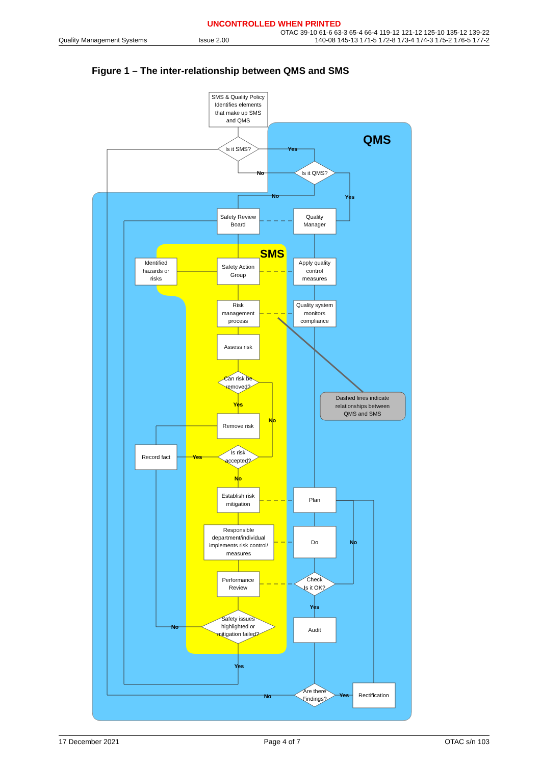UNCONTROLLED WHEN PRINTED
Quality Management Systems Issue 2.00 OTAC 39-10 61-6 63-3 65-4 66-4 119-12 121-12 125-10 135-12 139-22
140-08 145-13 171-5 172-8 173-4 174-3 175-2 176-5 177-2
Figure 1 – The inter-relationship between QMS and SMS
QMS
SMS
SMS & Quality Policy
Identifies elements
that make up SMS
and QMS
Is it SMS?
Is it QMS?
Safety Review
Board
Quality
Manager
Identified
hazards or
risks
Safety Action
Group
Apply quality
control
measures
Risk
management
process
Quality system
monitors
compliance
Assess risk
Can risk be
removed?
Dashed lines indicate
relationships between
QMS and SMS
Remove risk
Record fact
Is risk
accepted?
Establish risk
mitigation
Plan
Responsible
department/individual
implements risk control/
measures
Do
Performance
Review
Check
Is it OK?
Safety issues
highlighted or
mitigation failed?
Audit
Are there
Findings?
Rectification
Yes
No
No
Yes
Yes
No
Yes
No
No
Yes
No
Yes
No
Yes
17 December 2021 Page 4 of 7 OTAC s/n 103